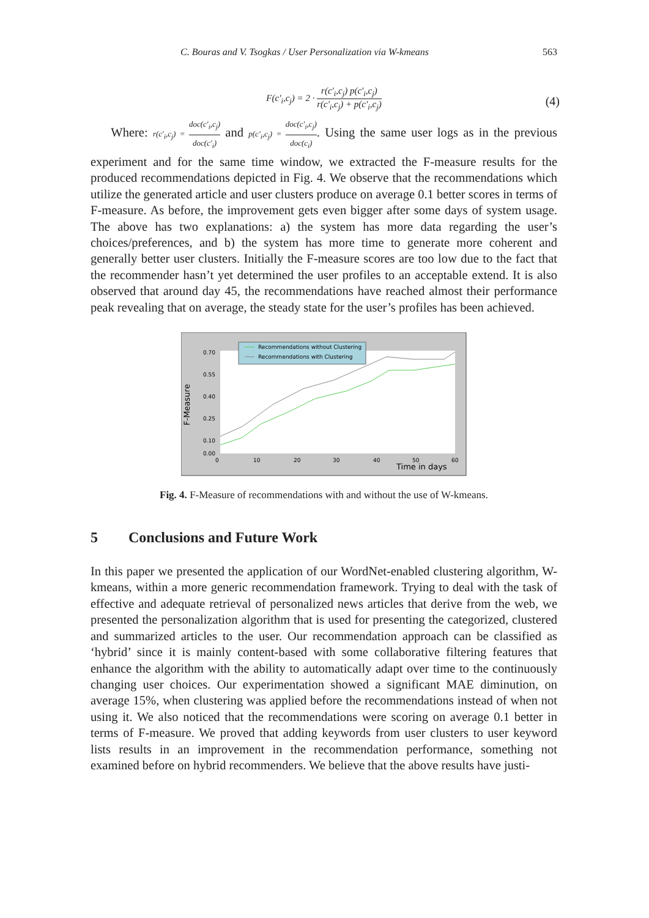C. Bouras and V. Tsogkas / User Personalization via W-kmeans 563
F(c'<sub>i</sub>,c<sub>j</sub>) = 2 · r(c'<sub>i</sub>,c<sub>j</sub>) p(c'<sub>i</sub>,c<sub>j</sub>) r(c'<sub>i</sub>,c<sub>j</sub>) + p(c'<sub>i</sub>,c<sub>j</sub>)
(4)
Where: r(c'<sub>i</sub>,c<sub>j</sub>) = doc(c'<sub>i</sub>,c<sub>j</sub>) doc(c'<sub>i</sub>) and p(c'<sub>i</sub>,c<sub>j</sub>) = doc(c'<sub>i</sub>,c<sub>j</sub>) doc(c<sub>i</sub>). Using the same user logs as in the previous experiment and for the same time window, we extracted the F-measure results for the produced recommendations depicted in Fig. 4. We observe that the recommendations which utilize the generated article and user clusters produce on average 0.1 better scores in terms of F-measure. As before, the improvement gets even bigger after some days of system usage. The above has two explanations: a) the system has more data regarding the user’s choices/preferences, and b) the system has more time to generate more coherent and generally better user clusters. Initially the F-measure scores are too low due to the fact that the recommender hasn’t yet determined the user profiles to an acceptable extend. It is also observed that around day 45, the recommendations have reached almost their performance peak revealing that on average, the steady state for the user’s profiles has been achieved.
Recommendations without Clustering
Recommendations with Clustering
F-Measure
0.70
0.55
0.40
0.25
0.10
0.00
0
10
20
30
40
50
60
Time in days
Fig. 4. F-Measure of recommendations with and without the use of W-kmeans.
5 Conclusions and Future Work
In this paper we presented the application of our WordNet-enabled clustering algorithm, W-kmeans, within a more generic recommendation framework. Trying to deal with the task of effective and adequate retrieval of personalized news articles that derive from the web, we presented the personalization algorithm that is used for presenting the categorized, clustered and summarized articles to the user. Our recommendation approach can be classified as ‘hybrid’ since it is mainly content-based with some collaborative filtering features that enhance the algorithm with the ability to automatically adapt over time to the continuously changing user choices. Our experimentation showed a significant MAE diminution, on average 15%, when clustering was applied before the recommendations instead of when not using it. We also noticed that the recommendations were scoring on average 0.1 better in terms of F-measure. We proved that adding keywords from user clusters to user keyword lists results in an improvement in the recommendation performance, something not examined before on hybrid recommenders. We believe that the above results have justi-